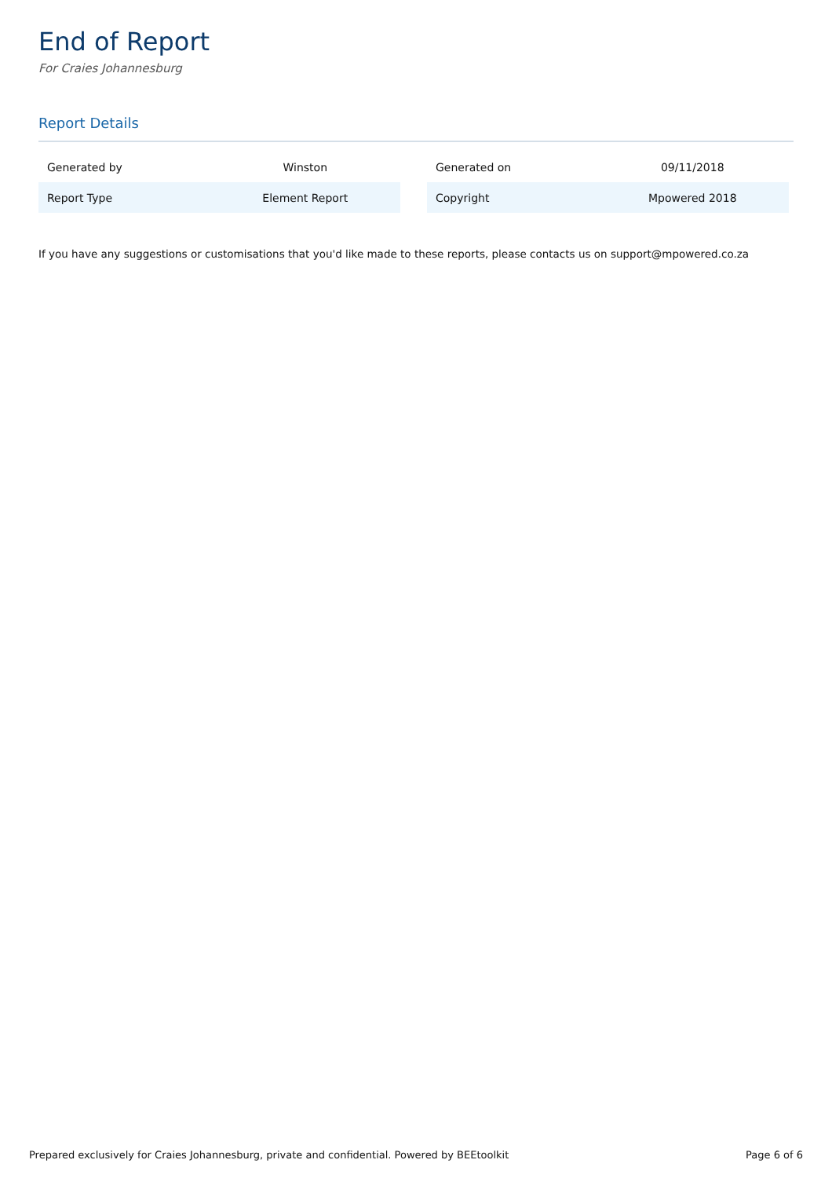End of Report
For Craies Johannesburg
Report Details
| Generated by | Winston |
| Report Type | Element Report |
| Generated on | 09/11/2018 |
| Copyright | Mpowered 2018 |
If you have any suggestions or customisations that you'd like made to these reports, please contacts us on support@mpowered.co.za
Prepared exclusively for Craies Johannesburg, private and confidential. Powered by BEEtoolkit Page 6 of 6